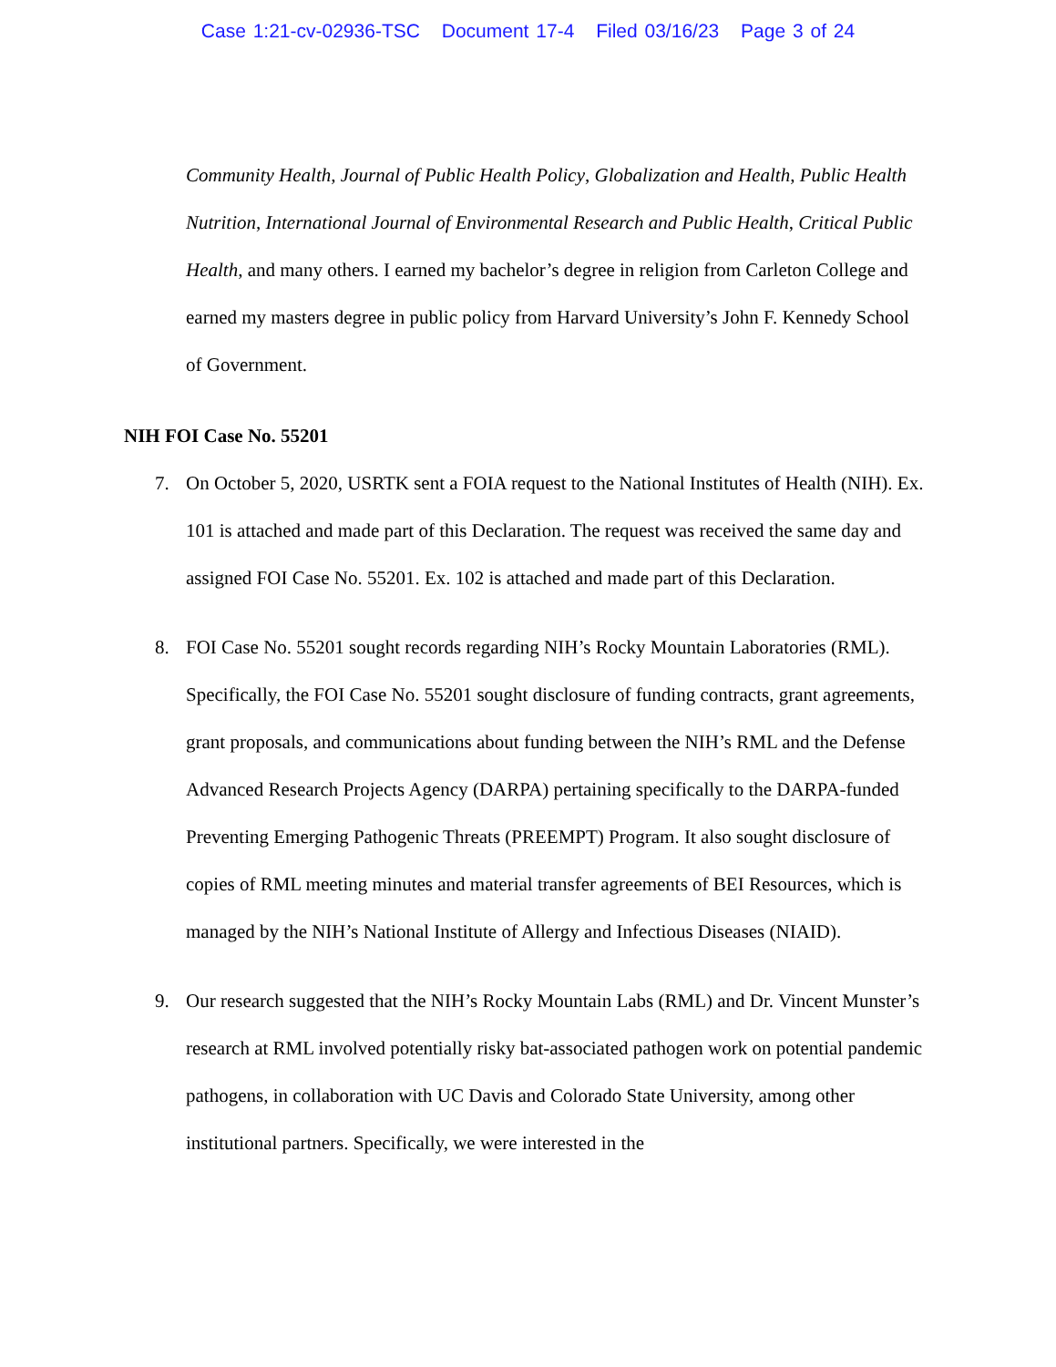Case 1:21-cv-02936-TSC Document 17-4 Filed 03/16/23 Page 3 of 24
Community Health, Journal of Public Health Policy, Globalization and Health, Public Health Nutrition, International Journal of Environmental Research and Public Health, Critical Public Health, and many others. I earned my bachelor’s degree in religion from Carleton College and earned my masters degree in public policy from Harvard University’s John F. Kennedy School of Government.
NIH FOI Case No. 55201
7. On October 5, 2020, USRTK sent a FOIA request to the National Institutes of Health (NIH). Ex. 101 is attached and made part of this Declaration. The request was received the same day and assigned FOI Case No. 55201. Ex. 102 is attached and made part of this Declaration.
8. FOI Case No. 55201 sought records regarding NIH’s Rocky Mountain Laboratories (RML). Specifically, the FOI Case No. 55201 sought disclosure of funding contracts, grant agreements, grant proposals, and communications about funding between the NIH’s RML and the Defense Advanced Research Projects Agency (DARPA) pertaining specifically to the DARPA-funded Preventing Emerging Pathogenic Threats (PREEMPT) Program. It also sought disclosure of copies of RML meeting minutes and material transfer agreements of BEI Resources, which is managed by the NIH’s National Institute of Allergy and Infectious Diseases (NIAID).
9. Our research suggested that the NIH’s Rocky Mountain Labs (RML) and Dr. Vincent Munster’s research at RML involved potentially risky bat-associated pathogen work on potential pandemic pathogens, in collaboration with UC Davis and Colorado State University, among other institutional partners. Specifically, we were interested in the